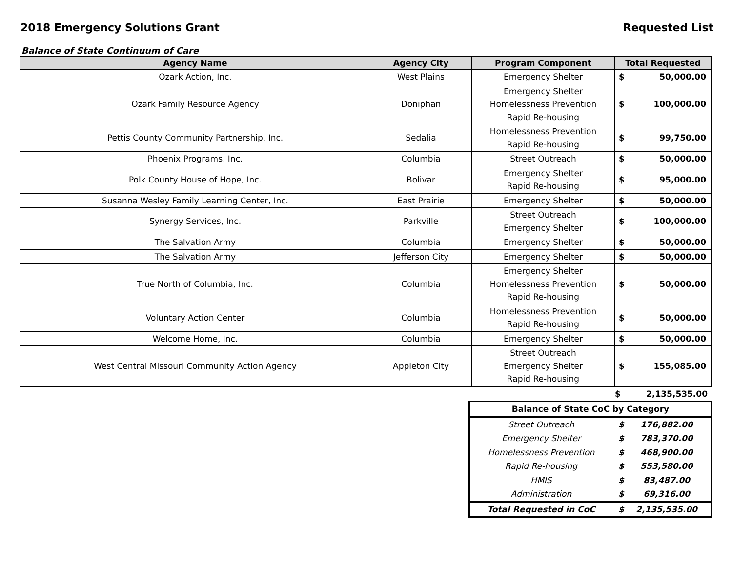2018 Emergency Solutions Grant Requested List
Balance of State Continuum of Care
| Agency Name | Agency City | Program Component | Total Requested | |
| --- | --- | --- | --- | --- |
| Ozark Action, Inc. | West Plains | Emergency Shelter | $ | 50,000.00 |
| Ozark Family Resource Agency | Doniphan | Emergency Shelter Homelessness Prevention Rapid Re-housing | $ | 100,000.00 |
| Pettis County Community Partnership, Inc. | Sedalia | Homelessness Prevention Rapid Re-housing | $ | 99,750.00 |
| Phoenix Programs, Inc. | Columbia | Street Outreach | $ | 50,000.00 |
| Polk County House of Hope, Inc. | Bolivar | Emergency Shelter Rapid Re-housing | $ | 95,000.00 |
| Susanna Wesley Family Learning Center, Inc. | East Prairie | Emergency Shelter | $ | 50,000.00 |
| Synergy Services, Inc. | Parkville | Street Outreach Emergency Shelter | $ | 100,000.00 |
| The Salvation Army | Columbia | Emergency Shelter | $ | 50,000.00 |
| The Salvation Army | Jefferson City | Emergency Shelter | $ | 50,000.00 |
| True North of Columbia, Inc. | Columbia | Emergency Shelter Homelessness Prevention Rapid Re-housing | $ | 50,000.00 |
| Voluntary Action Center | Columbia | Homelessness Prevention Rapid Re-housing | $ | 50,000.00 |
| Welcome Home, Inc. | Columbia | Emergency Shelter | $ | 50,000.00 |
| West Central Missouri Community Action Agency | Appleton City | Street Outreach Emergency Shelter Rapid Re-housing | $ | 155,085.00 |
| | $ | 2,135,535.00 |
| Balance of State CoC by Category | | |
| Street Outreach | $ | 176,882.00 |
| Emergency Shelter | $ | 783,370.00 |
| Homelessness Prevention | $ | 468,900.00 |
| Rapid Re-housing | $ | 553,580.00 |
| HMIS | $ | 83,487.00 |
| Administration | $ | 69,316.00 |
| Total Requested in CoC | $ | 2,135,535.00 |